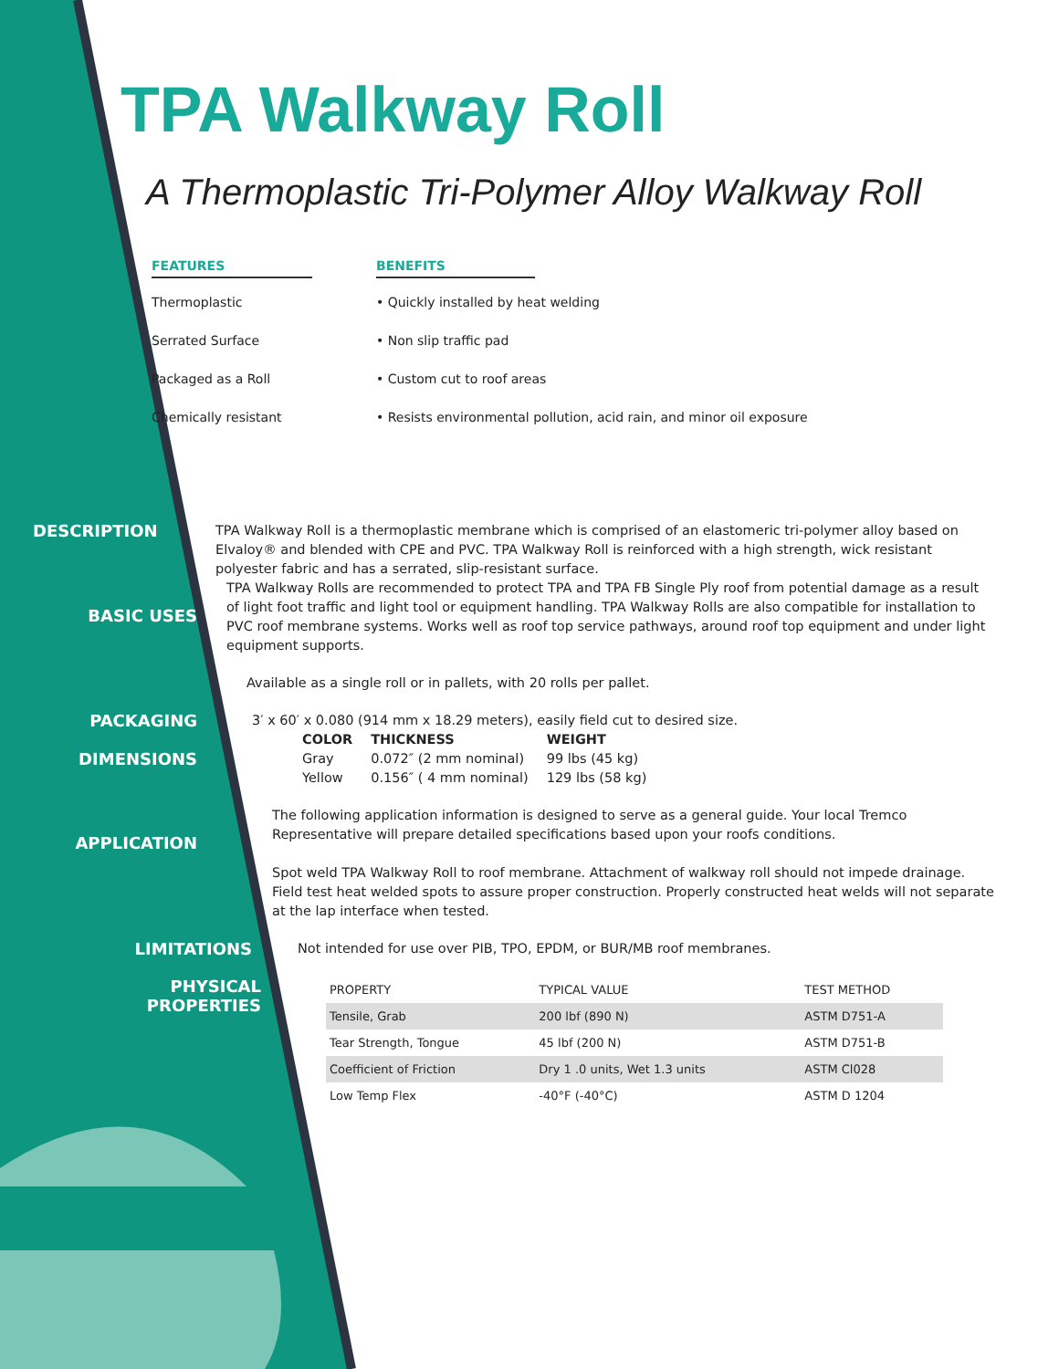TPA Walkway Roll
A Thermoplastic Tri-Polymer Alloy Walkway Roll
FEATURES
Thermoplastic
Serrated Surface
Packaged as a Roll
Chemically resistant
BENEFITS
• Quickly installed by heat welding
• Non slip traffic pad
• Custom cut to roof areas
• Resists environmental pollution, acid rain, and minor oil exposure
DESCRIPTION
TPA Walkway Roll is a thermoplastic membrane which is comprised of an elastomeric tri-polymer alloy based on Elvaloy® and blended with CPE and PVC. TPA Walkway Roll is reinforced with a high strength, wick resistant polyester fabric and has a serrated, slip-resistant surface.
BASIC USES
TPA Walkway Rolls are recommended to protect TPA and TPA FB Single Ply roof from potential damage as a result of light foot traffic and light tool or equipment handling. TPA Walkway Rolls are also compatible for installation to PVC roof membrane systems. Works well as roof top service pathways, around roof top equipment and under light equipment supports.
Available as a single roll or in pallets, with 20 rolls per pallet.
PACKAGING
DIMENSIONS
3′ x 60′ x 0.080 (914 mm x 18.29 meters), easily field cut to desired size.
| COLOR | THICKNESS | WEIGHT |
| --- | --- | --- |
| Gray | 0.072″ (2 mm nominal) | 99 lbs (45 kg) |
| Yellow | 0.156″ ( 4 mm nominal) | 129 lbs (58 kg) |
APPLICATION
The following application information is designed to serve as a general guide. Your local Tremco Representative will prepare detailed specifications based upon your roofs conditions.
Spot weld TPA Walkway Roll to roof membrane. Attachment of walkway roll should not impede drainage. Field test heat welded spots to assure proper construction. Properly constructed heat welds will not separate at the lap interface when tested.
LIMITATIONS
Not intended for use over PIB, TPO, EPDM, or BUR/MB roof membranes.
PHYSICAL
PROPERTIES
| PROPERTY | TYPICAL VALUE | TEST METHOD |
| --- | --- | --- |
| Tensile, Grab | 200 lbf (890 N) | ASTM D751-A |
| Tear Strength, Tongue | 45 lbf (200 N) | ASTM D751-B |
| Coefficient of Friction | Dry 1 .0 units, Wet 1.3 units | ASTM Cl028 |
| Low Temp Flex | -40°F (-40°C) | ASTM D 1204 |